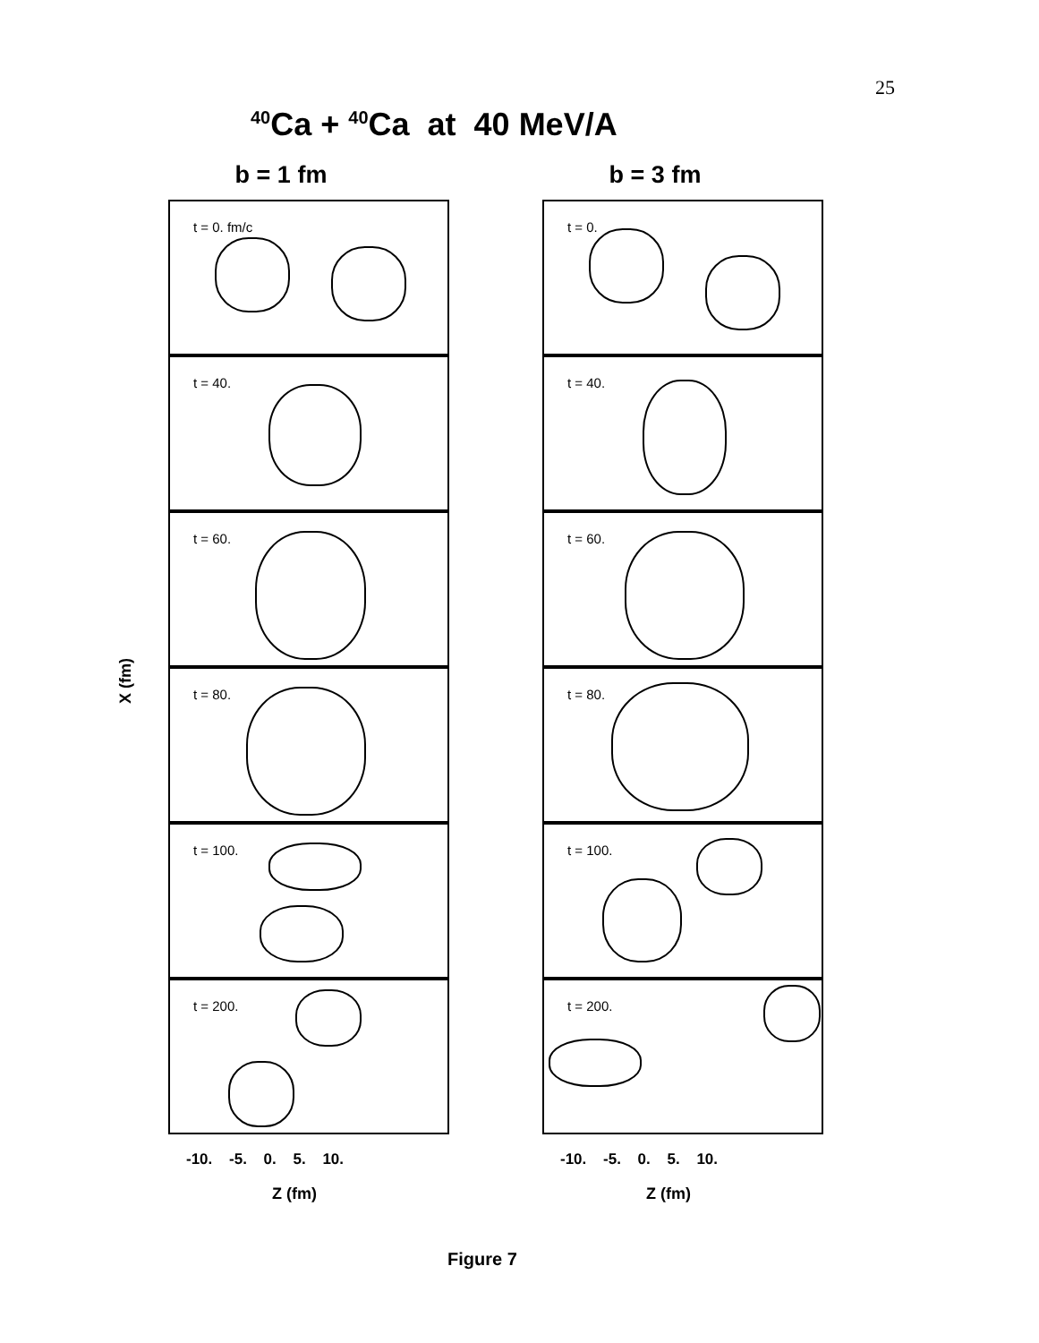25
<sup>40</sup>Ca + <sup>40</sup>Ca at 40 MeV/A
X (fm)
b = 1 fm
t = 0. fm/c
t = 40.
t = 60.
t = 80.
t = 100.
t = 200.
-10. -5. 0. 5. 10.
Z (fm)
b = 3 fm
t = 0.
t = 40.
t = 60.
t = 80.
t = 100.
t = 200.
-10. -5. 0. 5. 10.
Z (fm)
Figure 7